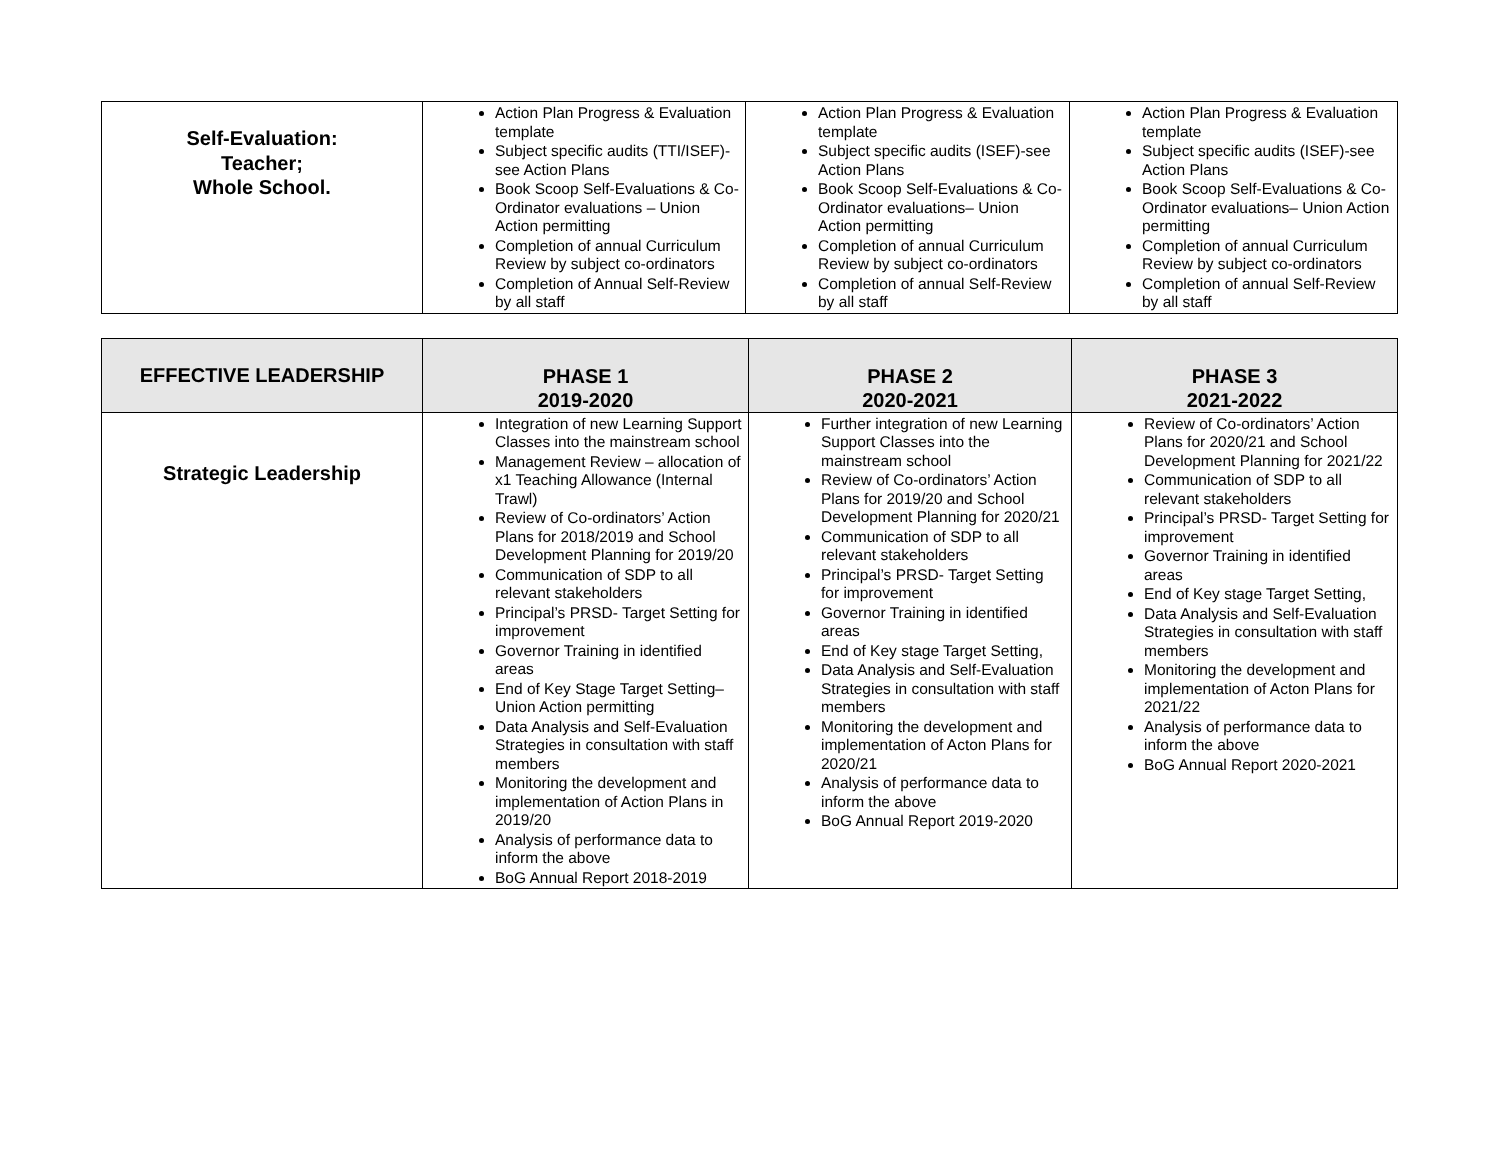| Self-Evaluation: Teacher; Whole School. | Action Plan Progress & Evaluation template Subject specific audits (TTI/ISEF)-see Action Plans Book Scoop Self-Evaluations & Co-Ordinator evaluations – Union Action permitting Completion of annual Curriculum Review by subject co-ordinators Completion of Annual Self-Review by all staff | Action Plan Progress & Evaluation template Subject specific audits (ISEF)-see Action Plans Book Scoop Self-Evaluations & Co-Ordinator evaluations– Union Action permitting Completion of annual Curriculum Review by subject co-ordinators Completion of annual Self-Review by all staff | Action Plan Progress & Evaluation template Subject specific audits (ISEF)-see Action Plans Book Scoop Self-Evaluations & Co-Ordinator evaluations– Union Action permitting Completion of annual Curriculum Review by subject co-ordinators Completion of annual Self-Review by all staff |
| EFFECTIVE LEADERSHIP | PHASE 1 2019-2020 | PHASE 2 2020-2021 | PHASE 3 2021-2022 |
| --- | --- | --- | --- |
| Strategic Leadership | Integration of new Learning Support Classes into the mainstream school Management Review – allocation of x1 Teaching Allowance (Internal Trawl) Review of Co-ordinators’ Action Plans for 2018/2019 and School Development Planning for 2019/20 Communication of SDP to all relevant stakeholders Principal’s PRSD- Target Setting for improvement Governor Training in identified areas End of Key Stage Target Setting– Union Action permitting Data Analysis and Self-Evaluation Strategies in consultation with staff members Monitoring the development and implementation of Action Plans in 2019/20 Analysis of performance data to inform the above BoG Annual Report 2018-2019 | Further integration of new Learning Support Classes into the mainstream school Review of Co-ordinators’ Action Plans for 2019/20 and School Development Planning for 2020/21 Communication of SDP to all relevant stakeholders Principal’s PRSD- Target Setting for improvement Governor Training in identified areas End of Key stage Target Setting, Data Analysis and Self-Evaluation Strategies in consultation with staff members Monitoring the development and implementation of Acton Plans for 2020/21 Analysis of performance data to inform the above BoG Annual Report 2019-2020 | Review of Co-ordinators’ Action Plans for 2020/21 and School Development Planning for 2021/22 Communication of SDP to all relevant stakeholders Principal’s PRSD- Target Setting for improvement Governor Training in identified areas End of Key stage Target Setting, Data Analysis and Self-Evaluation Strategies in consultation with staff members Monitoring the development and implementation of Acton Plans for 2021/22 Analysis of performance data to inform the above BoG Annual Report 2020-2021 |